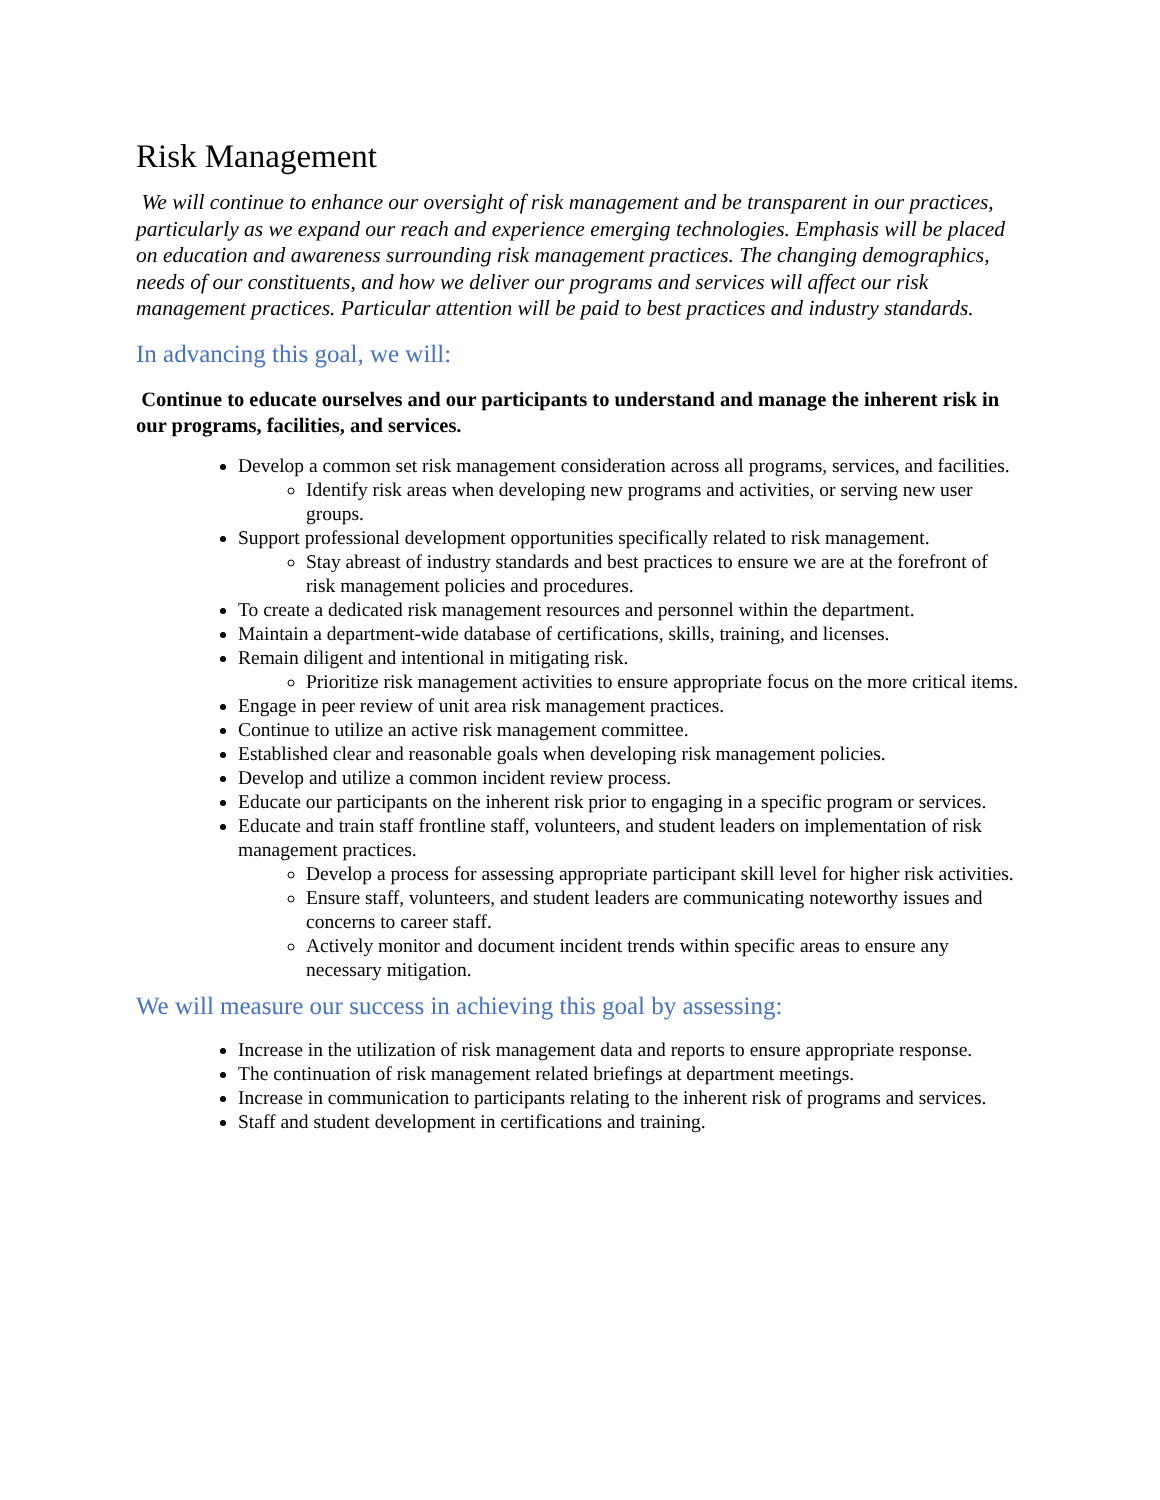Risk Management
We will continue to enhance our oversight of risk management and be transparent in our practices, particularly as we expand our reach and experience emerging technologies. Emphasis will be placed on education and awareness surrounding risk management practices. The changing demographics, needs of our constituents, and how we deliver our programs and services will affect our risk management practices. Particular attention will be paid to best practices and industry standards.
In advancing this goal, we will:
Continue to educate ourselves and our participants to understand and manage the inherent risk in our programs, facilities, and services.
Develop a common set risk management consideration across all programs, services, and facilities.
Identify risk areas when developing new programs and activities, or serving new user groups.
Support professional development opportunities specifically related to risk management.
Stay abreast of industry standards and best practices to ensure we are at the forefront of risk management policies and procedures.
To create a dedicated risk management resources and personnel within the department.
Maintain a department-wide database of certifications, skills, training, and licenses.
Remain diligent and intentional in mitigating risk.
Prioritize risk management activities to ensure appropriate focus on the more critical items.
Engage in peer review of unit area risk management practices.
Continue to utilize an active risk management committee.
Established clear and reasonable goals when developing risk management policies.
Develop and utilize a common incident review process.
Educate our participants on the inherent risk prior to engaging in a specific program or services.
Educate and train staff frontline staff, volunteers, and student leaders on implementation of risk management practices.
Develop a process for assessing appropriate participant skill level for higher risk activities.
Ensure staff, volunteers, and student leaders are communicating noteworthy issues and concerns to career staff.
Actively monitor and document incident trends within specific areas to ensure any necessary mitigation.
We will measure our success in achieving this goal by assessing:
Increase in the utilization of risk management data and reports to ensure appropriate response.
The continuation of risk management related briefings at department meetings.
Increase in communication to participants relating to the inherent risk of programs and services.
Staff and student development in certifications and training.